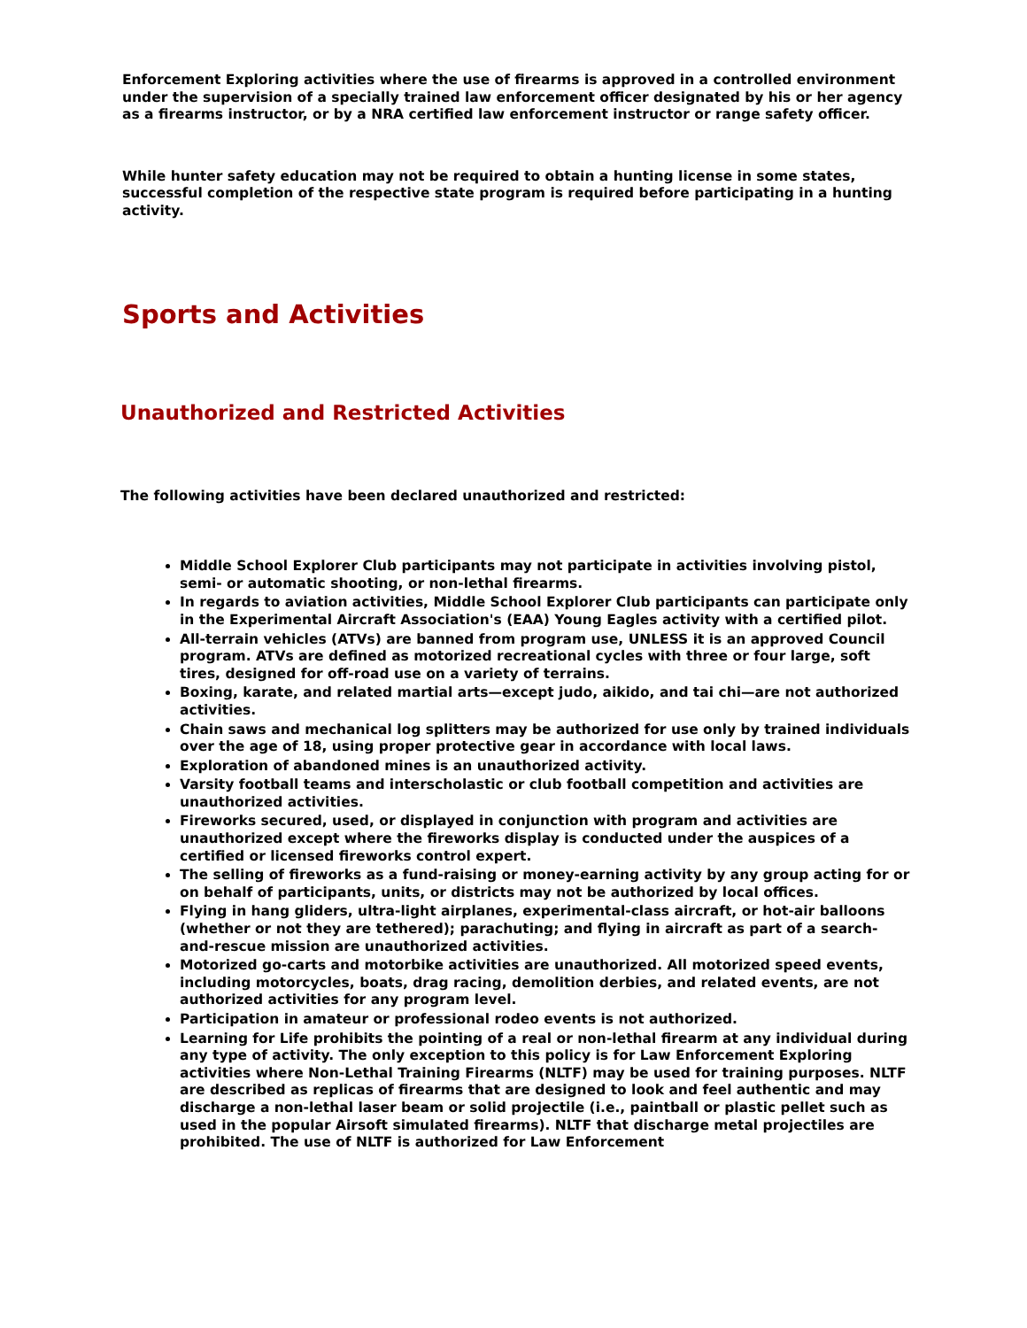Enforcement Exploring activities where the use of firearms is approved in a controlled environment under the supervision of a specially trained law enforcement officer designated by his or her agency as a firearms instructor, or by a NRA certified law enforcement instructor or range safety officer.
While hunter safety education may not be required to obtain a hunting license in some states, successful completion of the respective state program is required before participating in a hunting activity.
Sports and Activities
Unauthorized and Restricted Activities
The following activities have been declared unauthorized and restricted:
Middle School Explorer Club participants may not participate in activities involving pistol, semi- or automatic shooting, or non-lethal firearms.
In regards to aviation activities, Middle School Explorer Club participants can participate only in the Experimental Aircraft Association's (EAA) Young Eagles activity with a certified pilot.
All-terrain vehicles (ATVs) are banned from program use, UNLESS it is an approved Council program. ATVs are defined as motorized recreational cycles with three or four large, soft tires, designed for off-road use on a variety of terrains.
Boxing, karate, and related martial arts—except judo, aikido, and tai chi—are not authorized activities.
Chain saws and mechanical log splitters may be authorized for use only by trained individuals over the age of 18, using proper protective gear in accordance with local laws.
Exploration of abandoned mines is an unauthorized activity.
Varsity football teams and interscholastic or club football competition and activities are unauthorized activities.
Fireworks secured, used, or displayed in conjunction with program and activities are unauthorized except where the fireworks display is conducted under the auspices of a certified or licensed fireworks control expert.
The selling of fireworks as a fund-raising or money-earning activity by any group acting for or on behalf of participants, units, or districts may not be authorized by local offices.
Flying in hang gliders, ultra-light airplanes, experimental-class aircraft, or hot-air balloons (whether or not they are tethered); parachuting; and flying in aircraft as part of a search-and-rescue mission are unauthorized activities.
Motorized go-carts and motorbike activities are unauthorized. All motorized speed events, including motorcycles, boats, drag racing, demolition derbies, and related events, are not authorized activities for any program level.
Participation in amateur or professional rodeo events is not authorized.
Learning for Life prohibits the pointing of a real or non-lethal firearm at any individual during any type of activity. The only exception to this policy is for Law Enforcement Exploring activities where Non-Lethal Training Firearms (NLTF) may be used for training purposes. NLTF are described as replicas of firearms that are designed to look and feel authentic and may discharge a non-lethal laser beam or solid projectile (i.e., paintball or plastic pellet such as used in the popular Airsoft simulated firearms). NLTF that discharge metal projectiles are prohibited. The use of NLTF is authorized for Law Enforcement